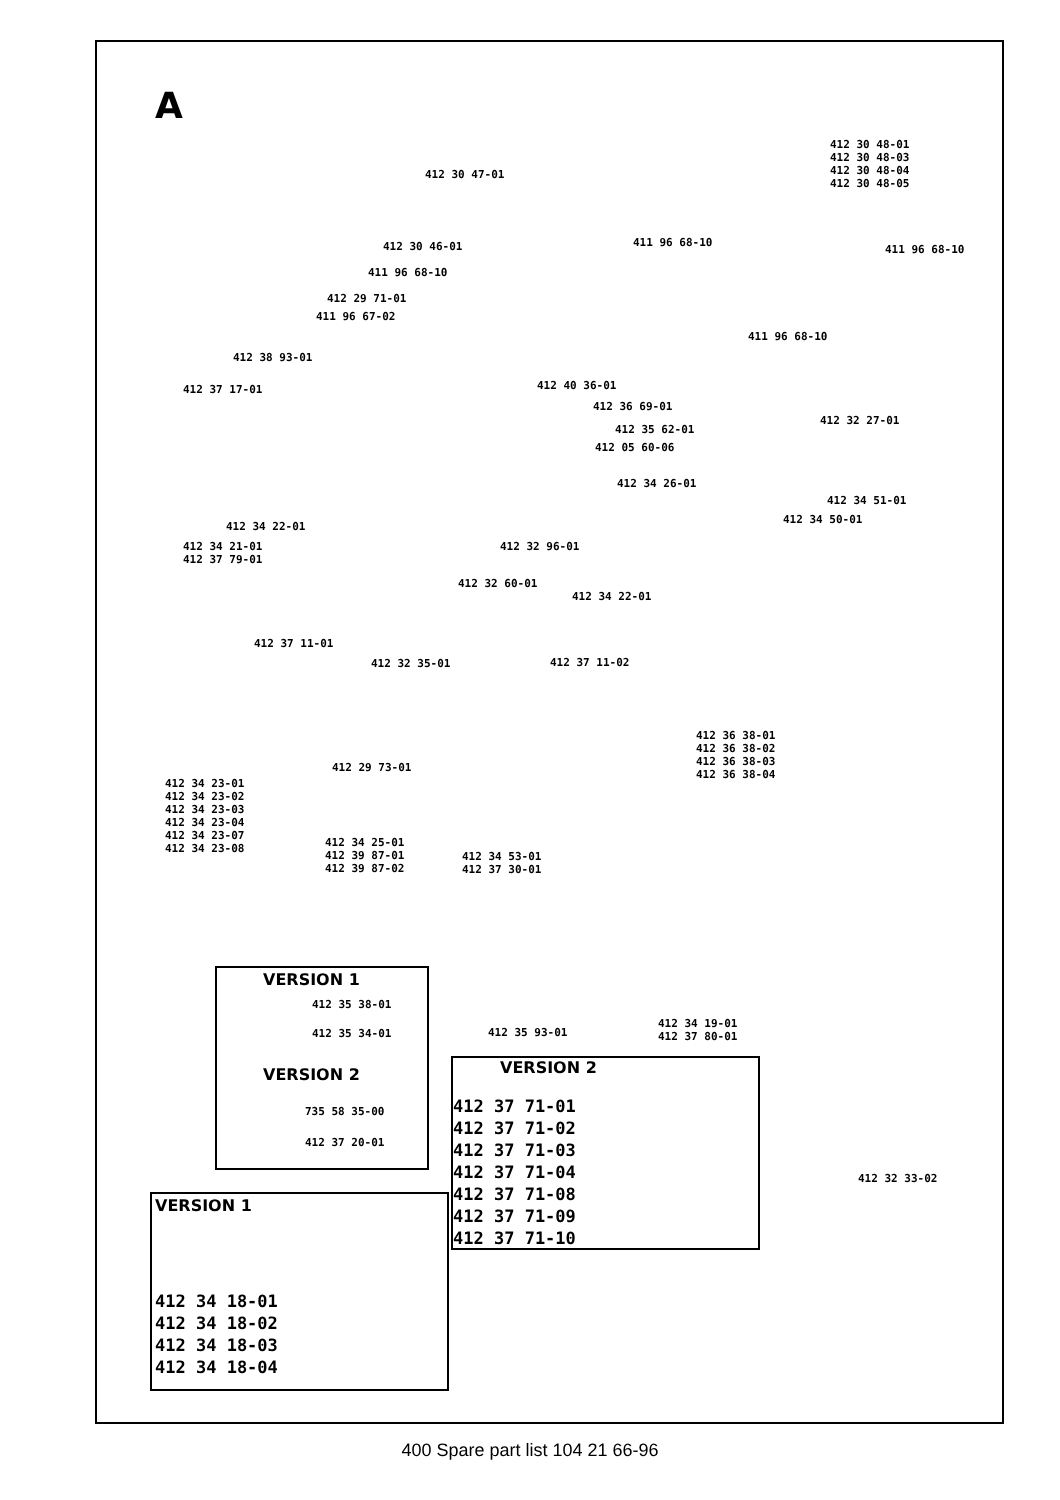A
412 30 48-01
412 30 48-03
412 30 48-04
412 30 48-05
412 30 47-01
411 96 68-10
411 96 68-10
412 30 46-01
411 96 68-10
412 29 71-01
411 96 67-02
411 96 68-10
412 38 93-01
412 37 17-01 412 40 36-01
412 36 69-01
412 35 62-01
412 05 60-06
412 32 27-01
412 34 26-01
412 34 51-01
412 34 50-01
412 34 22-01
412 34 21-01
412 37 79-01
412 32 96-01
412 32 60-01
412 34 22-01
412 37 11-01
412 32 35-01 412 37 11-02
412 36 38-01
412 36 38-02
412 36 38-03
412 36 38-04
412 29 73-01
412 34 23-01
412 34 23-02
412 34 23-03
412 34 23-04
412 34 23-07
412 34 23-08
412 34 25-01
412 39 87-01
412 39 87-02
412 34 53-01
412 37 30-01
VERSION 1
412 35 38-01
412 35 34-01
VERSION 2
735 58 35-00
412 37 20-01
412 35 93-01
412 34 19-01
412 37 80-01
VERSION 2
412 37 71-01
412 37 71-02
412 37 71-03
412 37 71-04
412 37 71-08
412 37 71-09
412 37 71-10
412 32 33-02
VERSION 1
412 34 18-01
412 34 18-02
412 34 18-03
412 34 18-04
400 Spare part list 104 21 66-96